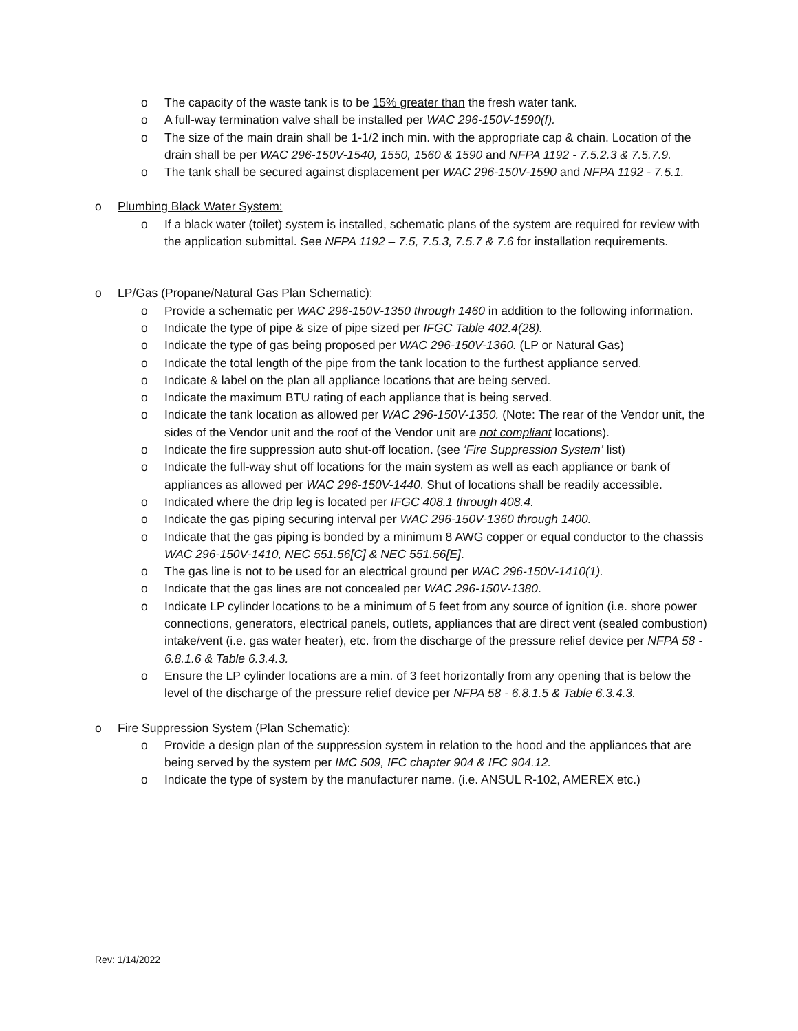o The capacity of the waste tank is to be 15% greater than the fresh water tank.
o A full-way termination valve shall be installed per WAC 296-150V-1590(f).
o The size of the main drain shall be 1-1/2 inch min. with the appropriate cap & chain. Location of the drain shall be per WAC 296-150V-1540, 1550, 1560 & 1590 and NFPA 1192 - 7.5.2.3 & 7.5.7.9.
o The tank shall be secured against displacement per WAC 296-150V-1590 and NFPA 1192 - 7.5.1.
o Plumbing Black Water System:
o If a black water (toilet) system is installed, schematic plans of the system are required for review with the application submittal. See NFPA 1192 – 7.5, 7.5.3, 7.5.7 & 7.6 for installation requirements.
o LP/Gas (Propane/Natural Gas Plan Schematic):
o Provide a schematic per WAC 296-150V-1350 through 1460 in addition to the following information.
o Indicate the type of pipe & size of pipe sized per IFGC Table 402.4(28).
o Indicate the type of gas being proposed per WAC 296-150V-1360. (LP or Natural Gas)
o Indicate the total length of the pipe from the tank location to the furthest appliance served.
o Indicate & label on the plan all appliance locations that are being served.
o Indicate the maximum BTU rating of each appliance that is being served.
o Indicate the tank location as allowed per WAC 296-150V-1350. (Note: The rear of the Vendor unit, the sides of the Vendor unit and the roof of the Vendor unit are not compliant locations).
o Indicate the fire suppression auto shut-off location. (see ‘Fire Suppression System’ list)
o Indicate the full-way shut off locations for the main system as well as each appliance or bank of appliances as allowed per WAC 296-150V-1440. Shut of locations shall be readily accessible.
o Indicated where the drip leg is located per IFGC 408.1 through 408.4.
o Indicate the gas piping securing interval per WAC 296-150V-1360 through 1400.
o Indicate that the gas piping is bonded by a minimum 8 AWG copper or equal conductor to the chassis WAC 296-150V-1410, NEC 551.56[C] & NEC 551.56[E].
o The gas line is not to be used for an electrical ground per WAC 296-150V-1410(1).
o Indicate that the gas lines are not concealed per WAC 296-150V-1380.
o Indicate LP cylinder locations to be a minimum of 5 feet from any source of ignition (i.e. shore power connections, generators, electrical panels, outlets, appliances that are direct vent (sealed combustion) intake/vent (i.e. gas water heater), etc. from the discharge of the pressure relief device per NFPA 58 - 6.8.1.6 & Table 6.3.4.3.
o Ensure the LP cylinder locations are a min. of 3 feet horizontally from any opening that is below the level of the discharge of the pressure relief device per NFPA 58 - 6.8.1.5 & Table 6.3.4.3.
o Fire Suppression System (Plan Schematic):
o Provide a design plan of the suppression system in relation to the hood and the appliances that are being served by the system per IMC 509, IFC chapter 904 & IFC 904.12.
o Indicate the type of system by the manufacturer name. (i.e. ANSUL R-102, AMEREX etc.)
Rev: 1/14/2022